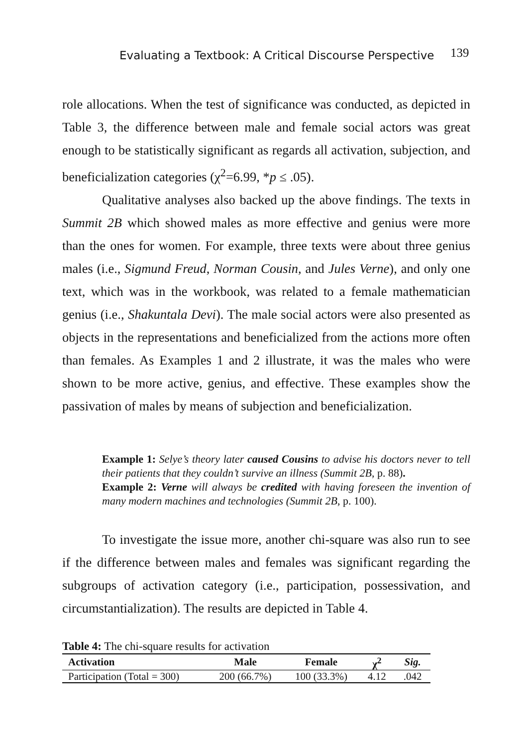Evaluating a Textbook: A Critical Discourse Perspective 139
role allocations. When the test of significance was conducted, as depicted in Table 3, the difference between male and female social actors was great enough to be statistically significant as regards all activation, subjection, and beneficialization categories (χ<sup>2</sup>=6.99, *p ≤ .05).
Qualitative analyses also backed up the above findings. The texts in Summit 2B which showed males as more effective and genius were more than the ones for women. For example, three texts were about three genius males (i.e., Sigmund Freud, Norman Cousin, and Jules Verne), and only one text, which was in the workbook, was related to a female mathematician genius (i.e., Shakuntala Devi). The male social actors were also presented as objects in the representations and beneficialized from the actions more often than females. As Examples 1 and 2 illustrate, it was the males who were shown to be more active, genius, and effective. These examples show the passivation of males by means of subjection and beneficialization.
Example 1: Selye’s theory later caused Cousins to advise his doctors never to tell their patients that they couldn’t survive an illness (Summit 2B, p. 88).
Example 2: Verne will always be credited with having foreseen the invention of many modern machines and technologies (Summit 2B, p. 100).
To investigate the issue more, another chi-square was also run to see if the difference between males and females was significant regarding the subgroups of activation category (i.e., participation, possessivation, and circumstantialization). The results are depicted in Table 4.
Table 4: The chi-square results for activation
| Activation | Male | Female | χ<sup>2</sup> | Sig. |
| --- | --- | --- | --- | --- |
| Participation (Total = 300) | 200 (66.7%) | 100 (33.3%) | 4.12 | .042 |